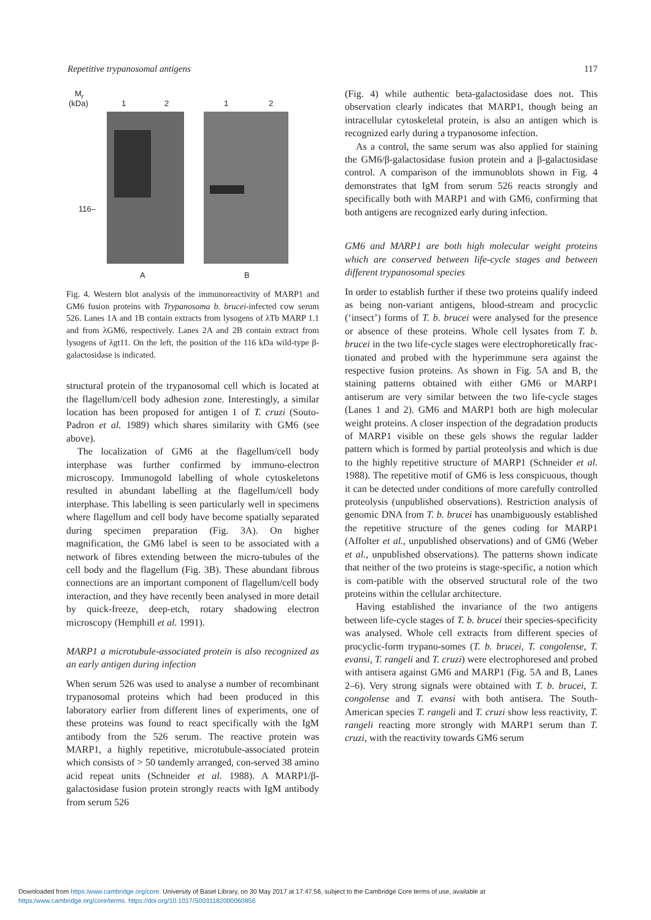Repetitive trypanosomal antigens 117
M<sub>r</sub>
(kDa) 1 2 1 2
116–
A B
Fig. 4. Western blot analysis of the immunoreactivity of MARP1 and GM6 fusion proteins with Trypanosoma b. brucei-infected cow serum 526. Lanes 1A and 1B contain extracts from lysogens of λTb MARP 1.1 and from λGM6, respectively. Lanes 2A and 2B contain extract from lysogens of λgt11. On the left, the position of the 116 kDa wild-type β-galactosidase is indicated.
structural protein of the trypanosomal cell which is located at the flagellum/cell body adhesion zone. Interestingly, a similar location has been proposed for antigen 1 of T. cruzi (Souto-Padron et al. 1989) which shares similarity with GM6 (see above).
The localization of GM6 at the flagellum/cell body interphase was further confirmed by immuno-electron microscopy. Immunogold labelling of whole cytoskeletons resulted in abundant labelling at the flagellum/cell body interphase. This labelling is seen particularly well in specimens where flagellum and cell body have become spatially separated during specimen preparation (Fig. 3A). On higher magnification, the GM6 label is seen to be associated with a network of fibres extending between the micro-tubules of the cell body and the flagellum (Fig. 3B). These abundant fibrous connections are an important component of flagellum/cell body interaction, and they have recently been analysed in more detail by quick-freeze, deep-etch, rotary shadowing electron microscopy (Hemphill et al. 1991).
MARP1 a microtubule-associated protein is also recognized as an early antigen during infection
When serum 526 was used to analyse a number of recombinant trypanosomal proteins which had been produced in this laboratory earlier from different lines of experiments, one of these proteins was found to react specifically with the IgM antibody from the 526 serum. The reactive protein was MARP1, a highly repetitive, microtubule-associated protein which consists of > 50 tandemly arranged, con-served 38 amino acid repeat units (Schneider et al. 1988). A MARP1/β-galactosidase fusion protein strongly reacts with IgM antibody from serum 526
(Fig. 4) while authentic beta-galactosidase does not. This observation clearly indicates that MARP1, though being an intracellular cytoskeletal protein, is also an antigen which is recognized early during a trypanosome infection.
As a control, the same serum was also applied for staining the GM6/β-galactosidase fusion protein and a β-galactosidase control. A comparison of the immunoblots shown in Fig. 4 demonstrates that IgM from serum 526 reacts strongly and specifically both with MARP1 and with GM6, confirming that both antigens are recognized early during infection.
GM6 and MARP1 are both high molecular weight proteins which are conserved between life-cycle stages and between different trypanosomal species
In order to establish further if these two proteins qualify indeed as being non-variant antigens, blood-stream and procyclic (‘insect’) forms of T. b. brucei were analysed for the presence or absence of these proteins. Whole cell lysates from T. b. brucei in the two life-cycle stages were electrophoretically frac-tionated and probed with the hyperimmune sera against the respective fusion proteins. As shown in Fig. 5A and B, the staining patterns obtained with either GM6 or MARP1 antiserum are very similar between the two life-cycle stages (Lanes 1 and 2). GM6 and MARP1 both are high molecular weight proteins. A closer inspection of the degradation products of MARP1 visible on these gels shows the regular ladder pattern which is formed by partial proteolysis and which is due to the highly repetitive structure of MARP1 (Schneider et al. 1988). The repetitive motif of GM6 is less conspicuous, though it can be detected under conditions of more carefully controlled proteolysis (unpublished observations). Restriction analysis of genomic DNA from T. b. brucei has unambiguously established the repetitive structure of the genes coding for MARP1 (Affolter et al., unpublished observations) and of GM6 (Weber et al., unpublished observations). The patterns shown indicate that neither of the two proteins is stage-specific, a notion which is com-patible with the observed structural role of the two proteins within the cellular architecture.
Having established the invariance of the two antigens between life-cycle stages of T. b. brucei their species-specificity was analysed. Whole cell extracts from different species of procyclic-form trypano-somes (T. b. brucei, T. congolense, T. evansi, T. rangeli and T. cruzi) were electrophoresed and probed with antisera against GM6 and MARP1 (Fig. 5A and B, Lanes 2–6). Very strong signals were obtained with T. b. brucei, T. congolense and T. evansi with both antisera. The South-American species T. rangeli and T. cruzi show less reactivity, T. rangeli reacting more strongly with MARP1 serum than T. cruzi, with the reactivity towards GM6 serum
Downloaded from https:/www.cambridge.org/core. University of Basel Library, on 30 May 2017 at 17:47:56, subject to the Cambridge Core terms of use, available at
https:/www.cambridge.org/core/terms. https://doi.org/10.1017/S0031182000060856